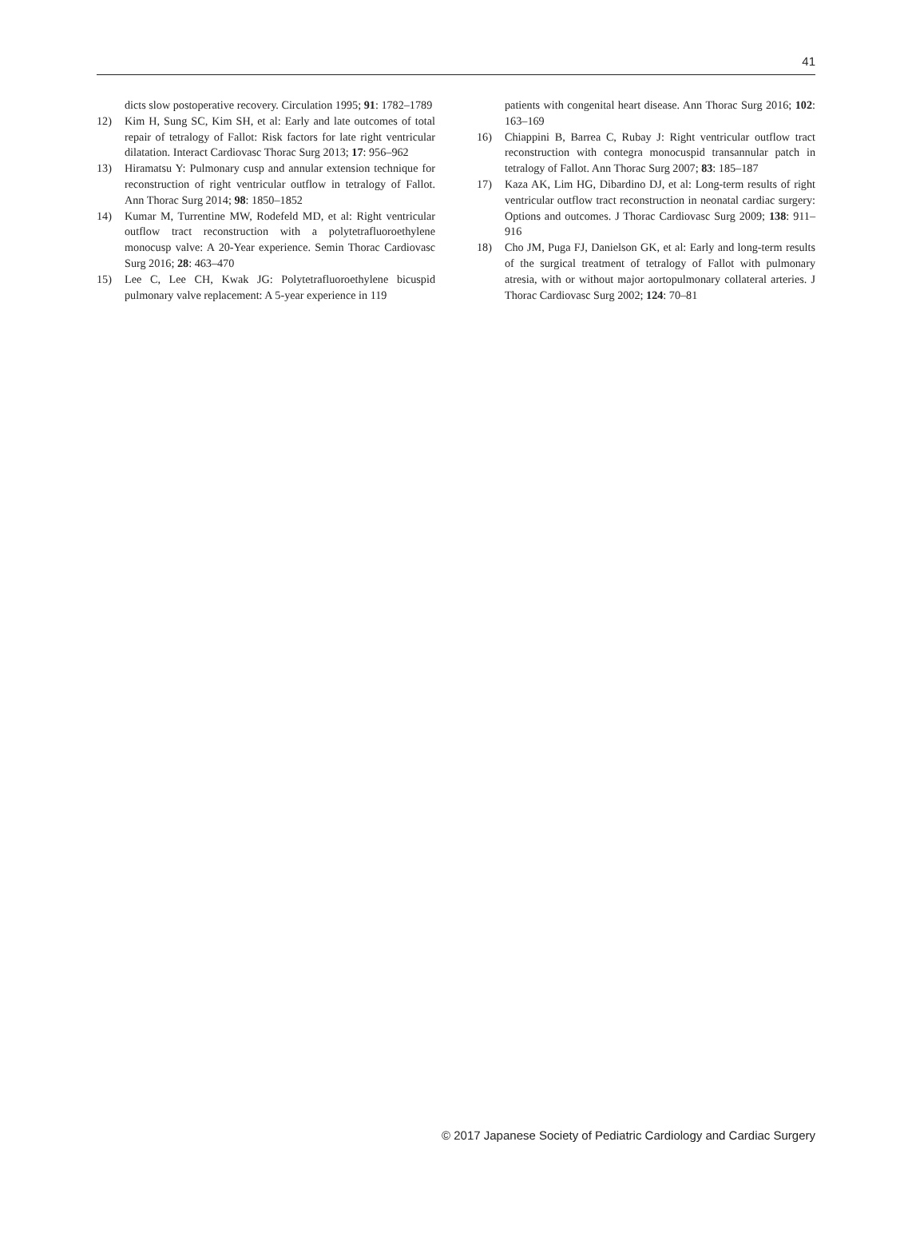41
dicts slow postoperative recovery. Circulation 1995; 91: 1782–1789
12) Kim H, Sung SC, Kim SH, et al: Early and late outcomes of total repair of tetralogy of Fallot: Risk factors for late right ventricular dilatation. Interact Cardiovasc Thorac Surg 2013; 17: 956–962
13) Hiramatsu Y: Pulmonary cusp and annular extension technique for reconstruction of right ventricular outflow in tetralogy of Fallot. Ann Thorac Surg 2014; 98: 1850–1852
14) Kumar M, Turrentine MW, Rodefeld MD, et al: Right ventricular outflow tract reconstruction with a polytetrafluoroethylene monocusp valve: A 20-Year experience. Semin Thorac Cardiovasc Surg 2016; 28: 463–470
15) Lee C, Lee CH, Kwak JG: Polytetrafluoroethylene bicuspid pulmonary valve replacement: A 5-year experience in 119
patients with congenital heart disease. Ann Thorac Surg 2016; 102: 163–169
16) Chiappini B, Barrea C, Rubay J: Right ventricular outflow tract reconstruction with contegra monocuspid transannular patch in tetralogy of Fallot. Ann Thorac Surg 2007; 83: 185–187
17) Kaza AK, Lim HG, Dibardino DJ, et al: Long-term results of right ventricular outflow tract reconstruction in neonatal cardiac surgery: Options and outcomes. J Thorac Cardiovasc Surg 2009; 138: 911–916
18) Cho JM, Puga FJ, Danielson GK, et al: Early and long-term results of the surgical treatment of tetralogy of Fallot with pulmonary atresia, with or without major aortopulmonary collateral arteries. J Thorac Cardiovasc Surg 2002; 124: 70–81
© 2017 Japanese Society of Pediatric Cardiology and Cardiac Surgery